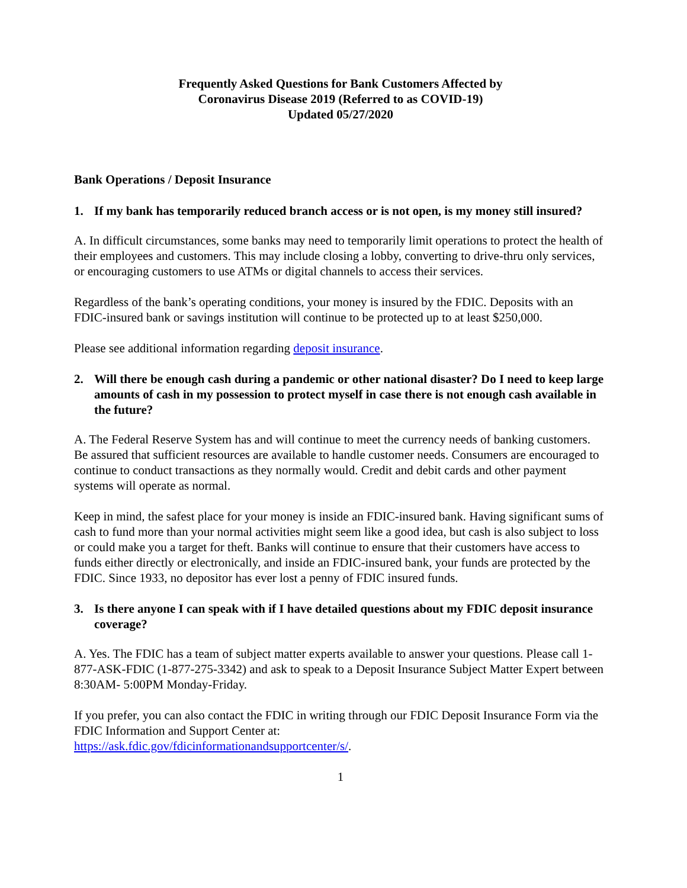Frequently Asked Questions for Bank Customers Affected by
Coronavirus Disease 2019 (Referred to as COVID-19)
Updated 05/27/2020
Bank Operations / Deposit Insurance
1. If my bank has temporarily reduced branch access or is not open, is my money still insured?
A. In difficult circumstances, some banks may need to temporarily limit operations to protect the health of their employees and customers. This may include closing a lobby, converting to drive-thru only services, or encouraging customers to use ATMs or digital channels to access their services.
Regardless of the bank’s operating conditions, your money is insured by the FDIC. Deposits with an FDIC-insured bank or savings institution will continue to be protected up to at least $250,000.
Please see additional information regarding deposit insurance.
2. Will there be enough cash during a pandemic or other national disaster? Do I need to keep large amounts of cash in my possession to protect myself in case there is not enough cash available in the future?
A. The Federal Reserve System has and will continue to meet the currency needs of banking customers. Be assured that sufficient resources are available to handle customer needs. Consumers are encouraged to continue to conduct transactions as they normally would. Credit and debit cards and other payment systems will operate as normal.
Keep in mind, the safest place for your money is inside an FDIC-insured bank. Having significant sums of cash to fund more than your normal activities might seem like a good idea, but cash is also subject to loss or could make you a target for theft. Banks will continue to ensure that their customers have access to funds either directly or electronically, and inside an FDIC-insured bank, your funds are protected by the FDIC. Since 1933, no depositor has ever lost a penny of FDIC insured funds.
3. Is there anyone I can speak with if I have detailed questions about my FDIC deposit insurance coverage?
A. Yes. The FDIC has a team of subject matter experts available to answer your questions. Please call 1-877-ASK-FDIC (1-877-275-3342) and ask to speak to a Deposit Insurance Subject Matter Expert between 8:30AM- 5:00PM Monday-Friday.
If you prefer, you can also contact the FDIC in writing through our FDIC Deposit Insurance Form via the FDIC Information and Support Center at:
https://ask.fdic.gov/fdicinformationandsupportcenter/s/.
1